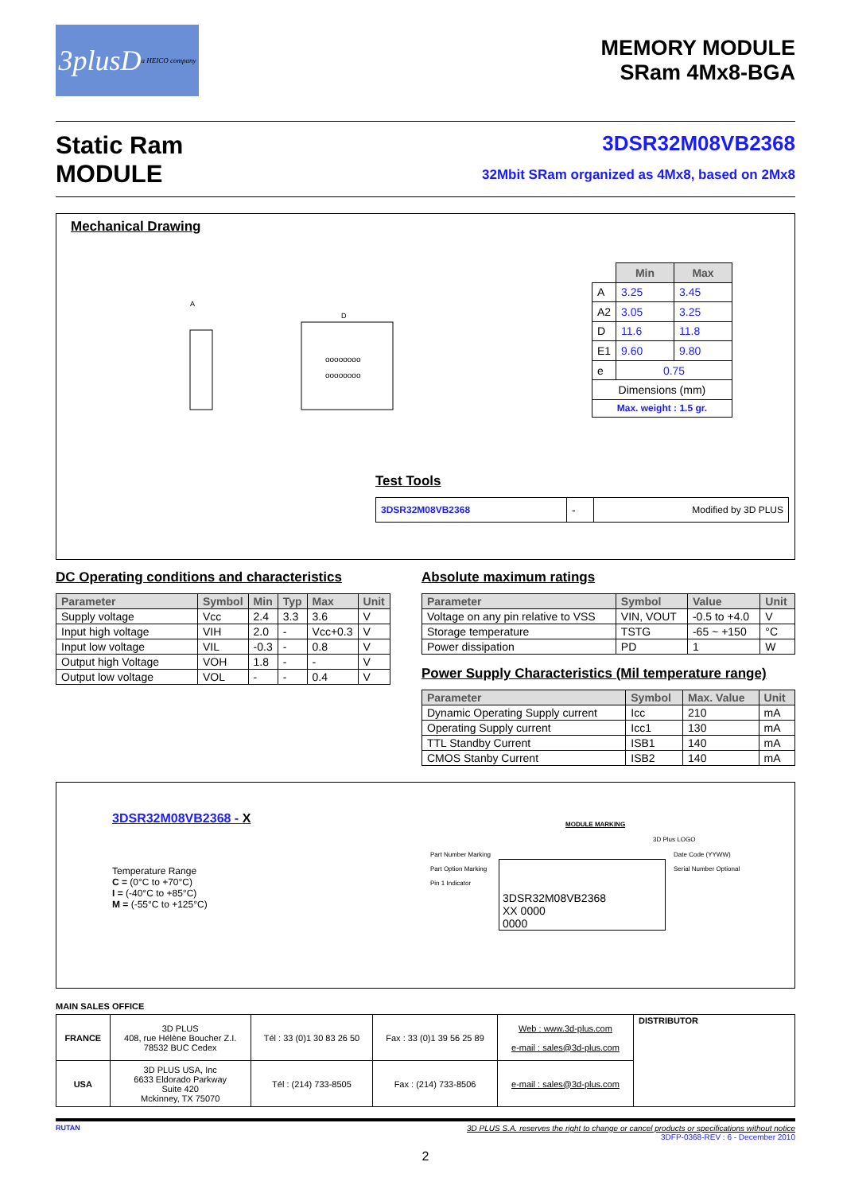3plusD
a HEICO company
MEMORY MODULE
SRam 4Mx8-BGA
Static Ram
MODULE
3DSR32M08VB2368
32Mbit SRam organized as 4Mx8, based on 2Mx8
Mechanical Drawing
A
D
oooooooo
oooooooo
| | Min | Max |
| A | 3.25 | 3.45 |
| A2 | 3.05 | 3.25 |
| D | 11.6 | 11.8 |
| E1 | 9.60 | 9.80 |
| e | 0.75 | |
| Dimensions (mm) | | |
| Max. weight : 1.5 gr. | | |
Test Tools
| 3DSR32M08VB2368 | - | Modified by 3D PLUS |
DC Operating conditions and characteristics
| Parameter | Symbol | Min | Typ | Max | Unit |
| --- | --- | --- | --- | --- | --- |
| Supply voltage | Vcc | 2.4 | 3.3 | 3.6 | V |
| Input high voltage | VIH | 2.0 | - | Vcc+0.3 | V |
| Input low voltage | VIL | -0.3 | - | 0.8 | V |
| Output high Voltage | VOH | 1.8 | - | - | V |
| Output low voltage | VOL | - | - | 0.4 | V |
Absolute maximum ratings
| Parameter | Symbol | Value | Unit |
| --- | --- | --- | --- |
| Voltage on any pin relative to VSS | VIN, VOUT | -0.5 to +4.0 | V |
| Storage temperature | TSTG | -65 ~ +150 | °C |
| Power dissipation | PD | 1 | W |
Power Supply Characteristics (Mil temperature range)
| Parameter | Symbol | Max. Value | Unit |
| --- | --- | --- | --- |
| Dynamic Operating Supply current | Icc | 210 | mA |
| Operating Supply current | Icc1 | 130 | mA |
| TTL Standby Current | ISB1 | 140 | mA |
| CMOS Stanby Current | ISB2 | 140 | mA |
3DSR32M08VB2368 - X
Temperature Range
C = (0°C to +70°C)
I = (-40°C to +85°C)
M = (-55°C to +125°C)
MODULE MARKING
3D Plus LOGO
Part Number Marking
Part Option Marking
Pin 1 Indicator
3DSR32M08VB2368
XX 0000
0000
Date Code (YYWW)
Serial Number Optional
MAIN SALES OFFICE
| FRANCE | 3D PLUS 408, rue Hélène Boucher Z.I. 78532 BUC Cedex | Tél : 33 (0)1 30 83 26 50 | Fax : 33 (0)1 39 56 25 89 | Web : www.3d-plus.com e-mail : sales@3d-plus.com | DISTRIBUTOR |
| USA | 3D PLUS USA, Inc 6633 Eldorado Parkway Suite 420 Mckinney, TX 75070 | Tél : (214) 733-8505 | Fax : (214) 733-8506 | e-mail : sales@3d-plus.com | |
RUTAN 3D PLUS S.A. reserves the right to change or cancel products or specifications without notice
3DFP-0368-REV : 6 - December 2010
2